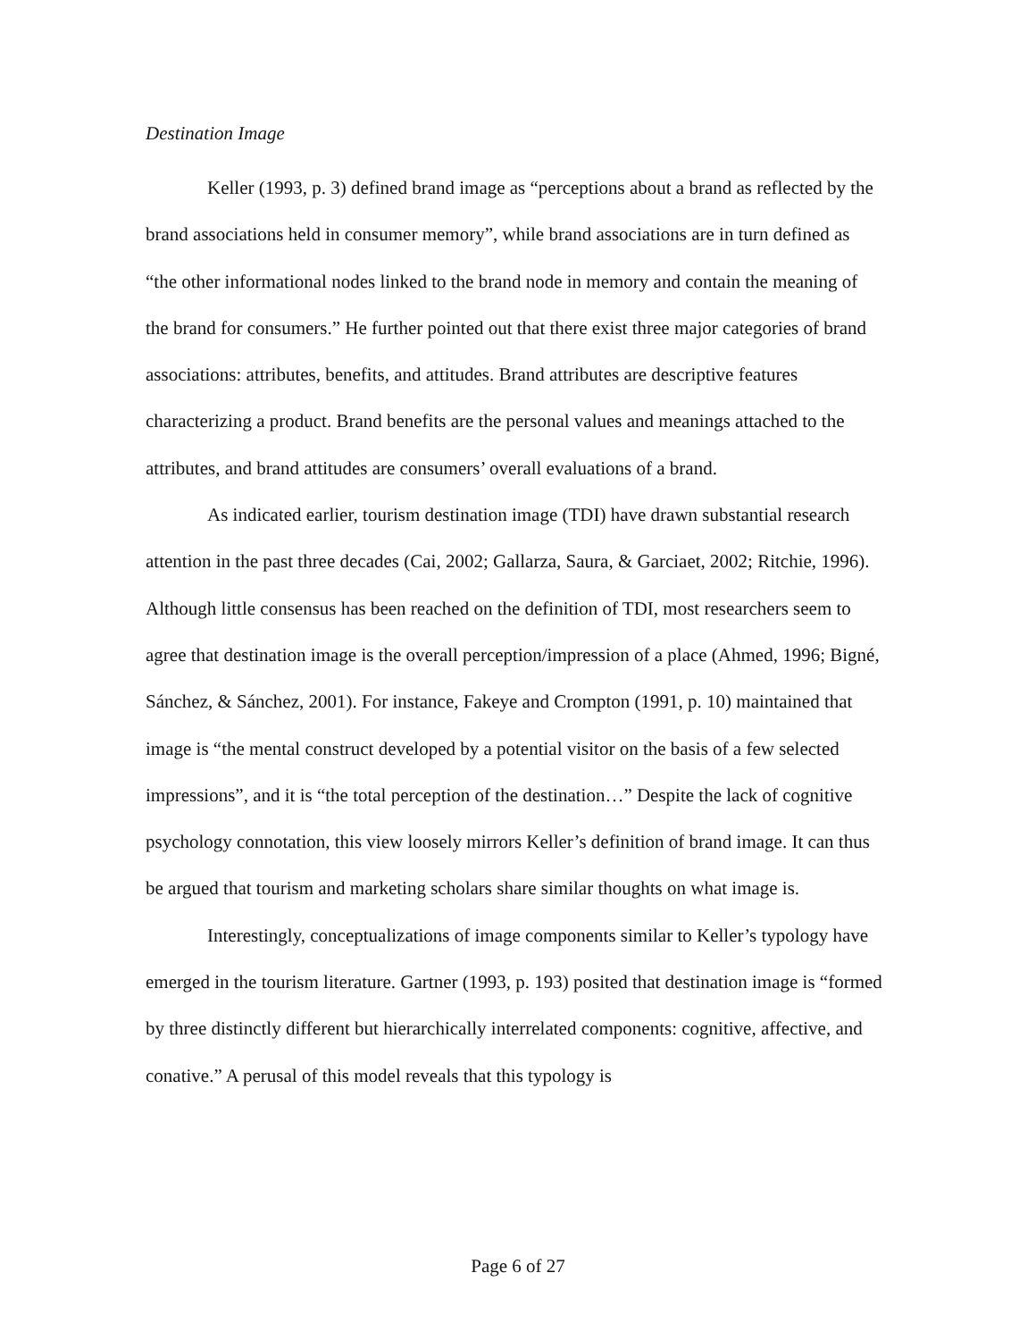Destination Image
Keller (1993, p. 3) defined brand image as “perceptions about a brand as reflected by the brand associations held in consumer memory”, while brand associations are in turn defined as “the other informational nodes linked to the brand node in memory and contain the meaning of the brand for consumers.” He further pointed out that there exist three major categories of brand associations: attributes, benefits, and attitudes. Brand attributes are descriptive features characterizing a product. Brand benefits are the personal values and meanings attached to the attributes, and brand attitudes are consumers’ overall evaluations of a brand.
As indicated earlier, tourism destination image (TDI) have drawn substantial research attention in the past three decades (Cai, 2002; Gallarza, Saura, & Garciaet, 2002; Ritchie, 1996). Although little consensus has been reached on the definition of TDI, most researchers seem to agree that destination image is the overall perception/impression of a place (Ahmed, 1996; Bigné, Sánchez, & Sánchez, 2001). For instance, Fakeye and Crompton (1991, p. 10) maintained that image is “the mental construct developed by a potential visitor on the basis of a few selected impressions”, and it is “the total perception of the destination…” Despite the lack of cognitive psychology connotation, this view loosely mirrors Keller’s definition of brand image. It can thus be argued that tourism and marketing scholars share similar thoughts on what image is.
Interestingly, conceptualizations of image components similar to Keller’s typology have emerged in the tourism literature. Gartner (1993, p. 193) posited that destination image is “formed by three distinctly different but hierarchically interrelated components: cognitive, affective, and conative.” A perusal of this model reveals that this typology is
Page 6 of 27